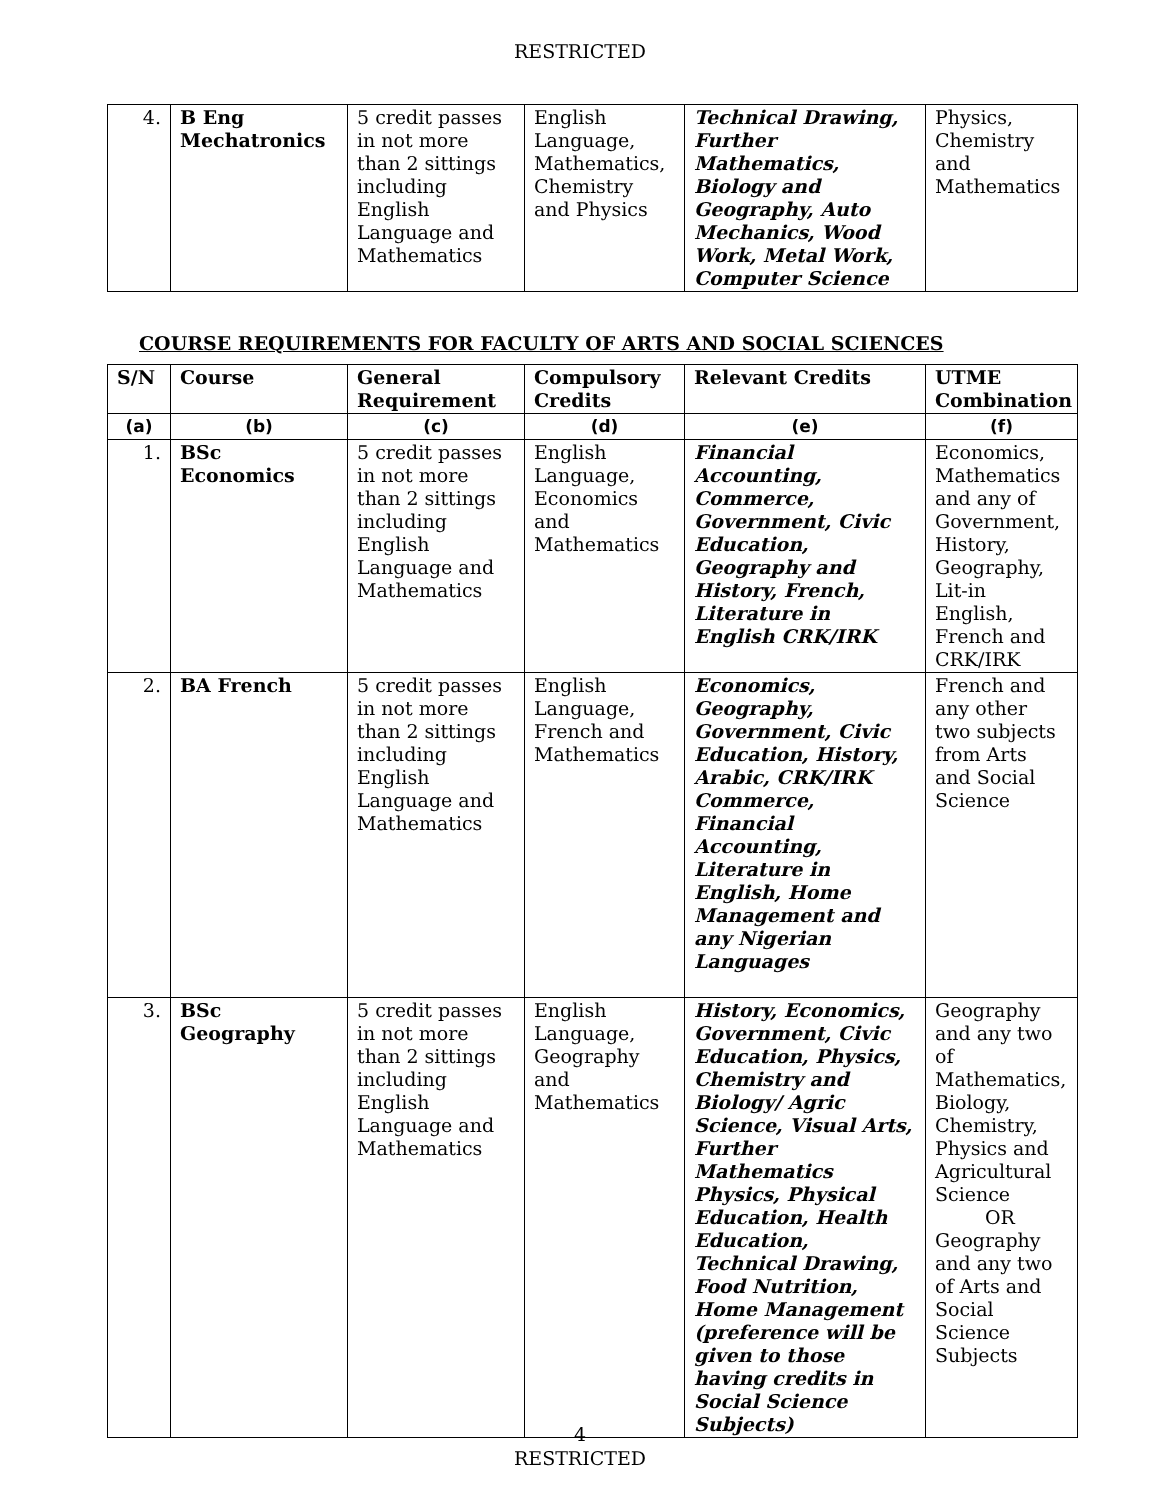RESTRICTED
| 4. | B Eng Mechatronics | 5 credit passes in not more than 2 sittings including English Language and Mathematics | English Language, Mathematics, Chemistry and Physics | Technical Drawing, Further Mathematics, Biology and Geography, Auto Mechanics, Wood Work, Metal Work, Computer Science | Physics, Chemistry and Mathematics |
COURSE REQUIREMENTS FOR FACULTY OF ARTS AND SOCIAL SCIENCES
| S/N | Course | General Requirement | Compulsory Credits | Relevant Credits | UTME Combination |
| --- | --- | --- | --- | --- | --- |
| (a) | (b) | (c) | (d) | (e) | (f) |
| 1. | BSc Economics | 5 credit passes in not more than 2 sittings including English Language and Mathematics | English Language, Economics and Mathematics | Financial Accounting, Commerce, Government, Civic Education, Geography and History, French, Literature in English CRK/IRK | Economics, Mathematics and any of Government, History, Geography, Lit-in English, French and CRK/IRK |
| 2. | BA French | 5 credit passes in not more than 2 sittings including English Language and Mathematics | English Language, French and Mathematics | Economics, Geography, Government, Civic Education, History, Arabic, CRK/IRK Commerce, Financial Accounting, Literature in English, Home Management and any Nigerian Languages | French and any other two subjects from Arts and Social Science |
| 3. | BSc Geography | 5 credit passes in not more than 2 sittings including English Language and Mathematics | English Language, Geography and Mathematics | History, Economics, Government, Civic Education, Physics, Chemistry and Biology/ Agric Science, Visual Arts, Further Mathematics Physics, Physical Education, Health Education, Technical Drawing, Food Nutrition, Home Management (preference will be given to those having credits in Social Science Subjects) | Geography and any two of Mathematics, Biology, Chemistry, Physics and Agricultural Science OR Geography and any two of Arts and Social Science Subjects |
4
RESTRICTED